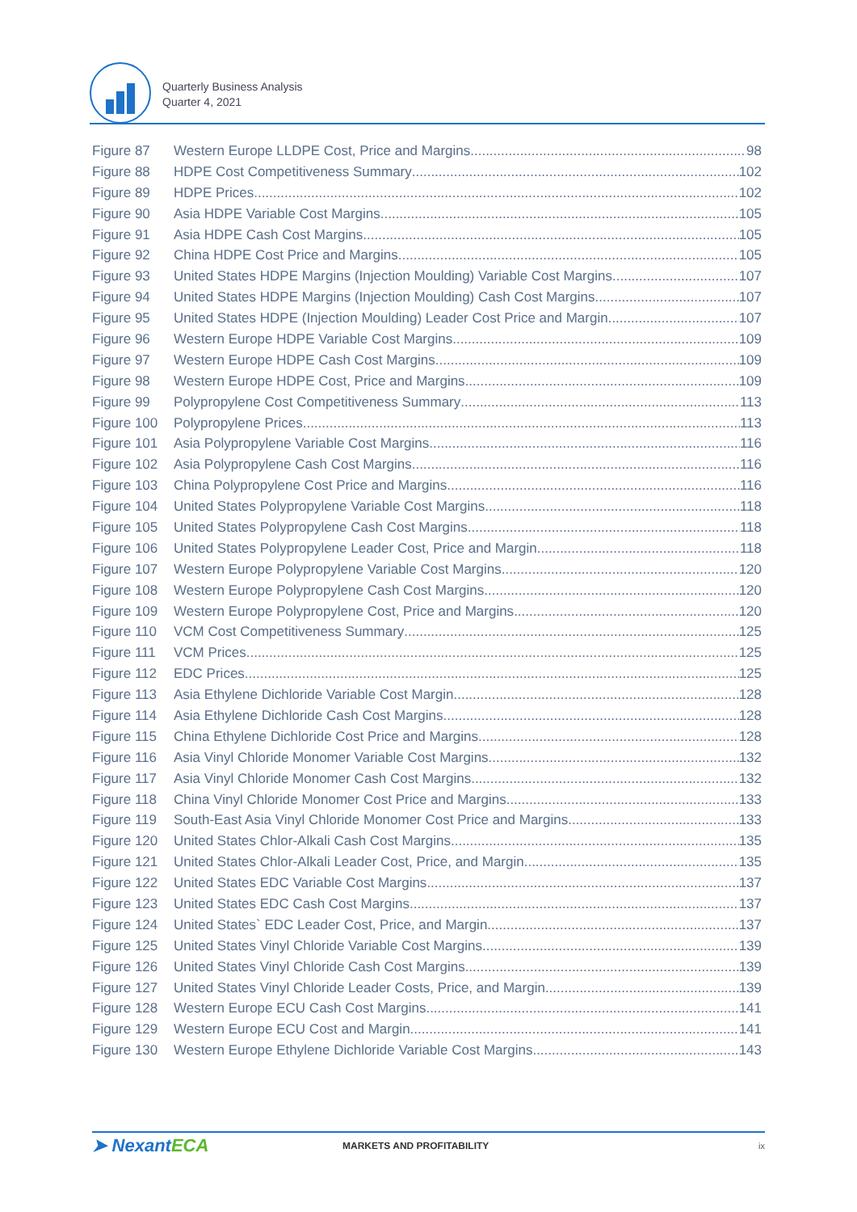Quarterly Business Analysis
Quarter 4, 2021
Figure 87 Western Europe LLDPE Cost, Price and Margins 98
Figure 88 HDPE Cost Competitiveness Summary 102
Figure 89 HDPE Prices 102
Figure 90 Asia HDPE Variable Cost Margins 105
Figure 91 Asia HDPE Cash Cost Margins 105
Figure 92 China HDPE Cost Price and Margins 105
Figure 93 United States HDPE Margins (Injection Moulding) Variable Cost Margins 107
Figure 94 United States HDPE Margins (Injection Moulding) Cash Cost Margins 107
Figure 95 United States HDPE (Injection Moulding) Leader Cost Price and Margin 107
Figure 96 Western Europe HDPE Variable Cost Margins 109
Figure 97 Western Europe HDPE Cash Cost Margins 109
Figure 98 Western Europe HDPE Cost, Price and Margins 109
Figure 99 Polypropylene Cost Competitiveness Summary 113
Figure 100 Polypropylene Prices 113
Figure 101 Asia Polypropylene Variable Cost Margins 116
Figure 102 Asia Polypropylene Cash Cost Margins 116
Figure 103 China Polypropylene Cost Price and Margins 116
Figure 104 United States Polypropylene Variable Cost Margins 118
Figure 105 United States Polypropylene Cash Cost Margins 118
Figure 106 United States Polypropylene Leader Cost, Price and Margin 118
Figure 107 Western Europe Polypropylene Variable Cost Margins 120
Figure 108 Western Europe Polypropylene Cash Cost Margins 120
Figure 109 Western Europe Polypropylene Cost, Price and Margins 120
Figure 110 VCM Cost Competitiveness Summary 125
Figure 111 VCM Prices 125
Figure 112 EDC Prices 125
Figure 113 Asia Ethylene Dichloride Variable Cost Margin 128
Figure 114 Asia Ethylene Dichloride Cash Cost Margins 128
Figure 115 China Ethylene Dichloride Cost Price and Margins 128
Figure 116 Asia Vinyl Chloride Monomer Variable Cost Margins 132
Figure 117 Asia Vinyl Chloride Monomer Cash Cost Margins 132
Figure 118 China Vinyl Chloride Monomer Cost Price and Margins 133
Figure 119 South-East Asia Vinyl Chloride Monomer Cost Price and Margins 133
Figure 120 United States Chlor-Alkali Cash Cost Margins 135
Figure 121 United States Chlor-Alkali Leader Cost, Price, and Margin 135
Figure 122 United States EDC Variable Cost Margins 137
Figure 123 United States EDC Cash Cost Margins 137
Figure 124 United States` EDC Leader Cost, Price, and Margin 137
Figure 125 United States Vinyl Chloride Variable Cost Margins 139
Figure 126 United States Vinyl Chloride Cash Cost Margins 139
Figure 127 United States Vinyl Chloride Leader Costs, Price, and Margin 139
Figure 128 Western Europe ECU Cash Cost Margins 141
Figure 129 Western Europe ECU Cost and Margin 141
Figure 130 Western Europe Ethylene Dichloride Variable Cost Margins 143
➤ NexantECA
MARKETS AND PROFITABILITY ix